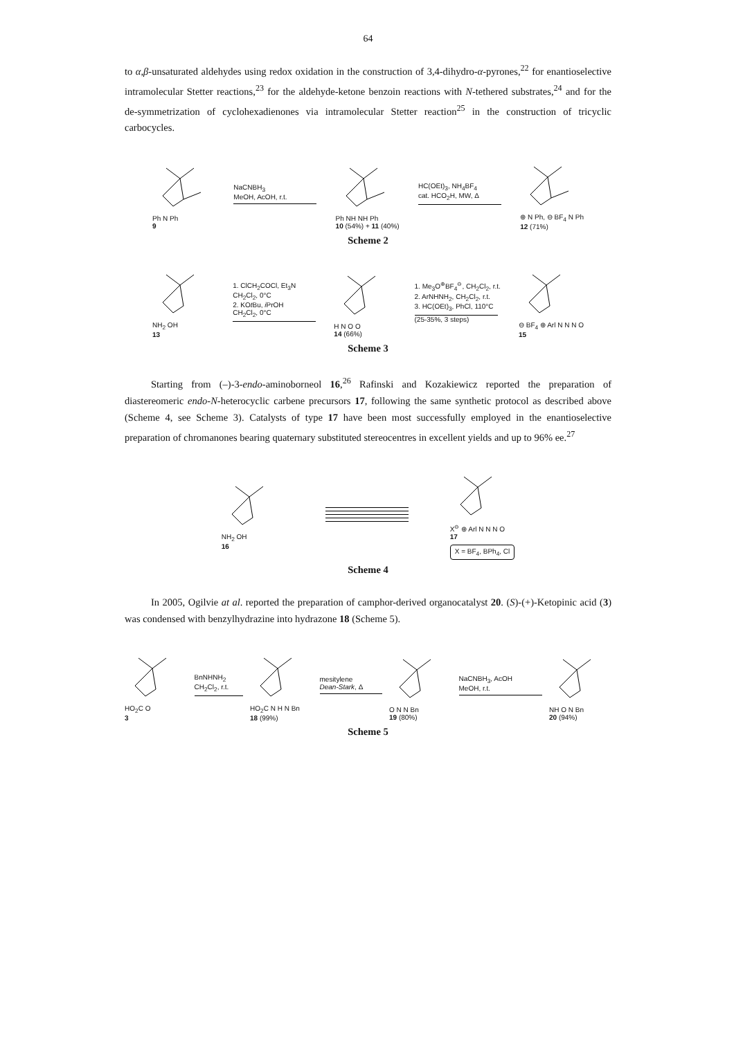64
to α,β-unsaturated aldehydes using redox oxidation in the construction of 3,4-dihydro-α-pyrones,<sup>22</sup> for enantioselective intramolecular Stetter reactions,<sup>23</sup> for the aldehyde-ketone benzoin reactions with N-tethered substrates,<sup>24</sup> and for the de-symmetrization of cyclohexadienones via intramolecular Stetter reaction<sup>25</sup> in the construction of tricyclic carbocycles.
Ph N Ph
9
NaCNBH<sub>3</sub>
MeOH, AcOH, r.t.
Ph NH NH Ph
10 (54%) + 11 (40%)
HC(OEt)<sub>3</sub>, NH<sub>4</sub>BF<sub>4</sub>
cat. HCO<sub>2</sub>H, MW, Δ
⊕ N Ph, ⊖ BF<sub>4</sub> N Ph
12 (71%)
Scheme 2
NH<sub>2</sub> OH
13
1. ClCH<sub>2</sub>COCl, Et<sub>3</sub>N
CH<sub>2</sub>Cl<sub>2</sub>, 0°C
2. KOt Bu, i PrOH
CH<sub>2</sub>Cl<sub>2</sub>, 0°C
H N O O
14 (66%)
1. Me<sub>3</sub>O<sup>⊕</sup>BF<sub>4</sub><sup>⊖</sup>, CH<sub>2</sub>Cl<sub>2</sub>, r.t.
2. ArNHNH<sub>2</sub>, CH<sub>2</sub>Cl<sub>2</sub>, r.t.
3. HC(OEt)<sub>3</sub>, PhCl, 110°C
(25-35%, 3 steps)
⊖ BF<sub>4</sub> ⊕ Arl N N N O
15
Scheme 3
Starting from (–)-3-endo-aminoborneol 16,<sup>26</sup> Rafinski and Kozakiewicz reported the preparation of diastereomeric endo-N-heterocyclic carbene precursors 17, following the same synthetic protocol as described above (Scheme 4, see Scheme 3). Catalysts of type 17 have been most successfully employed in the enantioselective preparation of chromanones bearing quaternary substituted stereocentres in excellent yields and up to 96% ee.<sup>27</sup>
NH<sub>2</sub> OH
16
X<sup>⊖</sup> ⊕ Arl N N N O
17
X = BF<sub>4</sub>, BPh<sub>4</sub>, Cl
Scheme 4
In 2005, Ogilvie at al. reported the preparation of camphor-derived organocatalyst 20. (S)-(+)-Ketopinic acid (3) was condensed with benzylhydrazine into hydrazone 18 (Scheme 5).
HO<sub>2</sub>C O
3
BnNHNH<sub>2</sub>
CH<sub>2</sub>Cl<sub>2</sub>, r.t.
HO<sub>2</sub>C N H N Bn
18 (99%)
mesitylene
Dean-Stark, Δ
O N N Bn
19 (80%)
NaCNBH<sub>3</sub>, AcOH
MeOH, r.t.
NH O N Bn
20 (94%)
Scheme 5